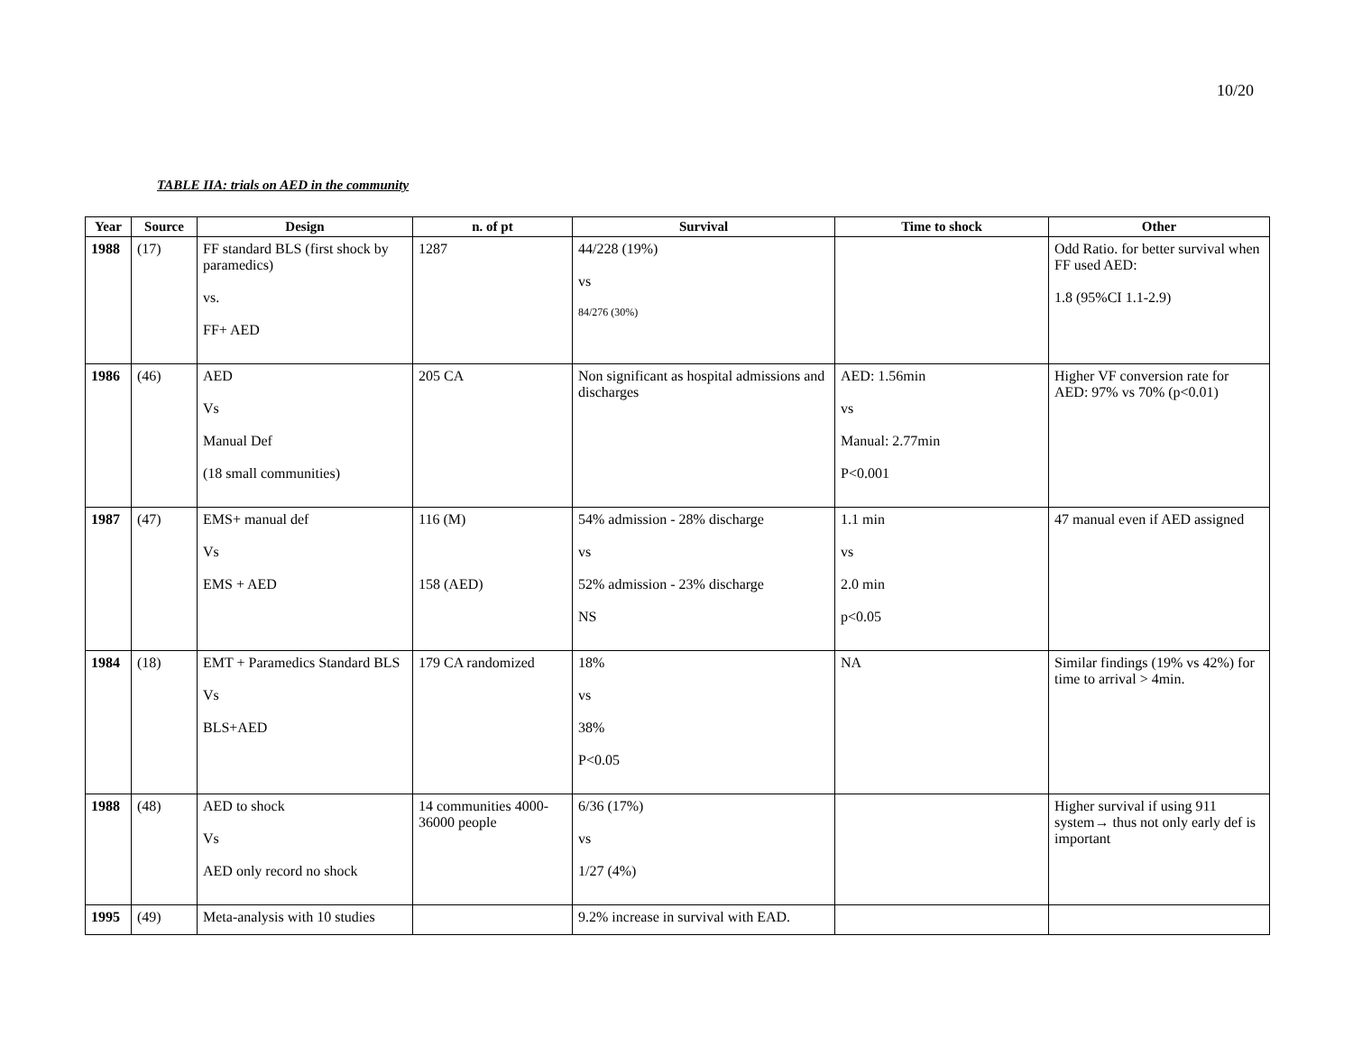10/20
TABLE IIA: trials on AED in the community
| Year | Source | Design | n. of pt | Survival | Time to shock | Other |
| --- | --- | --- | --- | --- | --- | --- |
| 1988 | (17) | FF standard BLS (first shock by paramedics) vs. FF+ AED | 1287 | 44/228 (19%) vs 84/276 (30%) | | Odd Ratio. for better survival when FF used AED: 1.8 (95%CI 1.1-2.9) |
| 1986 | (46) | AED Vs Manual Def (18 small communities) | 205 CA | Non significant as hospital admissions and discharges | AED: 1.56min vs Manual: 2.77min P<0.001 | Higher VF conversion rate for AED: 97% vs 70% (p<0.01) |
| 1987 | (47) | EMS+ manual def Vs EMS + AED | 116 (M) 158 (AED) | 54% admission - 28% discharge vs 52% admission - 23% discharge NS | 1.1 min vs 2.0 min p<0.05 | 47 manual even if AED assigned |
| 1984 | (18) | EMT + Paramedics Standard BLS Vs BLS+AED | 179 CA randomized | 18% vs 38% P<0.05 | NA | Similar findings (19% vs 42%) for time to arrival > 4min. |
| 1988 | (48) | AED to shock Vs AED only record no shock | 14 communities 4000-36000 people | 6/36 (17%) vs 1/27 (4%) | | Higher survival if using 911 system→ thus not only early def is important |
| 1995 | (49) | Meta-analysis with 10 studies | | 9.2% increase in survival with EAD. | | |